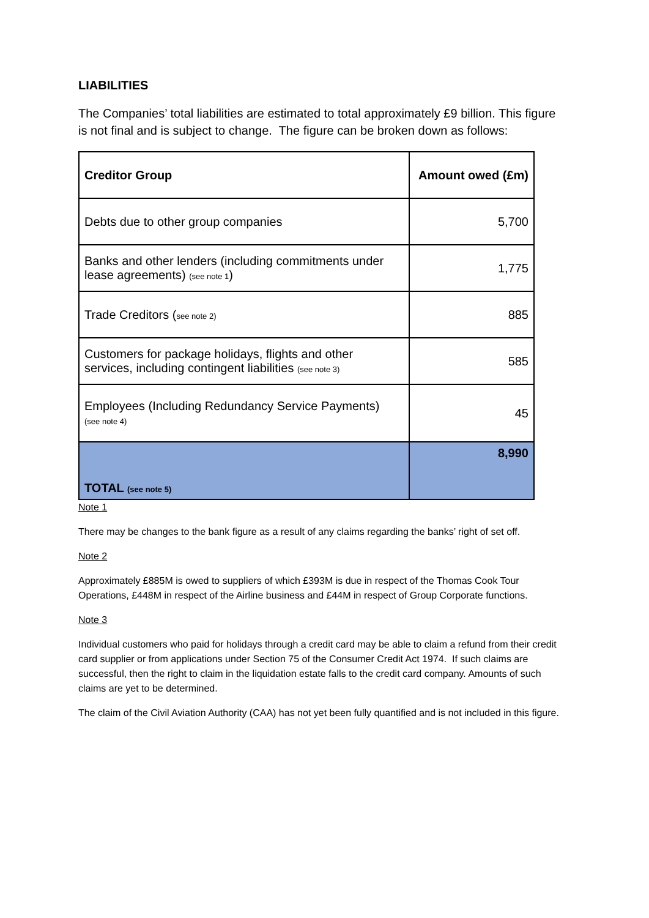LIABILITIES
The Companies’ total liabilities are estimated to total approximately £9 billion. This figure is not final and is subject to change. The figure can be broken down as follows:
| Creditor Group | Amount owed (£m) |
| --- | --- |
| Debts due to other group companies | 5,700 |
| Banks and other lenders (including commitments under lease agreements) (see note 1 ) | 1,775 |
| Trade Creditors ( see note 2) | 885 |
| Customers for package holidays, flights and other services, including contingent liabilities (see note 3) | 585 |
| Employees (Including Redundancy Service Payments) (see note 4) | 45 |
| TOTAL (see note 5) | 8,990 |
Note 1
There may be changes to the bank figure as a result of any claims regarding the banks’ right of set off.
Note 2
Approximately £885M is owed to suppliers of which £393M is due in respect of the Thomas Cook Tour Operations, £448M in respect of the Airline business and £44M in respect of Group Corporate functions.
Note 3
Individual customers who paid for holidays through a credit card may be able to claim a refund from their credit card supplier or from applications under Section 75 of the Consumer Credit Act 1974. If such claims are successful, then the right to claim in the liquidation estate falls to the credit card company. Amounts of such claims are yet to be determined.
The claim of the Civil Aviation Authority (CAA) has not yet been fully quantified and is not included in this figure.